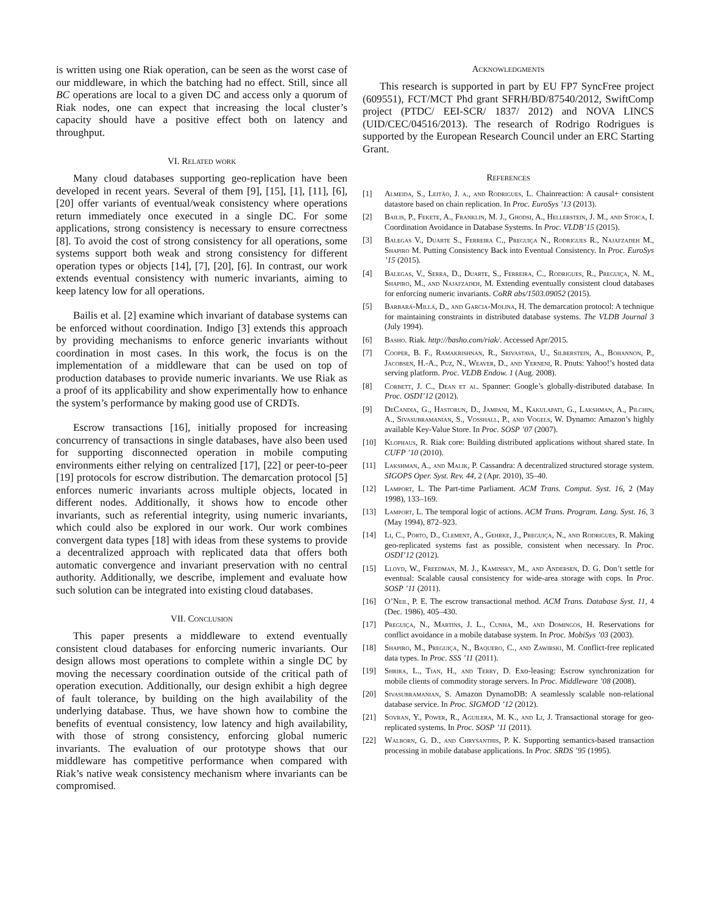is written using one Riak operation, can be seen as the worst case of our middleware, in which the batching had no effect. Still, since all BC operations are local to a given DC and access only a quorum of Riak nodes, one can expect that increasing the local cluster’s capacity should have a positive effect both on latency and throughput.
VI. Related work
Many cloud databases supporting geo-replication have been developed in recent years. Several of them [9], [15], [1], [11], [6], [20] offer variants of eventual/weak consistency where operations return immediately once executed in a single DC. For some applications, strong consistency is necessary to ensure correctness [8]. To avoid the cost of strong consistency for all operations, some systems support both weak and strong consistency for different operation types or objects [14], [7], [20], [6]. In contrast, our work extends eventual consistency with numeric invariants, aiming to keep latency low for all operations.
Bailis et al. [2] examine which invariant of database systems can be enforced without coordination. Indigo [3] extends this approach by providing mechanisms to enforce generic invariants without coordination in most cases. In this work, the focus is on the implementation of a middleware that can be used on top of production databases to provide numeric invariants. We use Riak as a proof of its applicability and show experimentally how to enhance the system’s performance by making good use of CRDTs.
Escrow transactions [16], initially proposed for increasing concurrency of transactions in single databases, have also been used for supporting disconnected operation in mobile computing environments either relying on centralized [17], [22] or peer-to-peer [19] protocols for escrow distribution. The demarcation protocol [5] enforces numeric invariants across multiple objects, located in different nodes. Additionally, it shows how to encode other invariants, such as referential integrity, using numeric invariants, which could also be explored in our work. Our work combines convergent data types [18] with ideas from these systems to provide a decentralized approach with replicated data that offers both automatic convergence and invariant preservation with no central authority. Additionally, we describe, implement and evaluate how such solution can be integrated into existing cloud databases.
VII. Conclusion
This paper presents a middleware to extend eventually consistent cloud databases for enforcing numeric invariants. Our design allows most operations to complete within a single DC by moving the necessary coordination outside of the critical path of operation execution. Additionally, our design exhibit a high degree of fault tolerance, by building on the high availability of the underlying database. Thus, we have shown how to combine the benefits of eventual consistency, low latency and high availability, with those of strong consistency, enforcing global numeric invariants. The evaluation of our prototype shows that our middleware has competitive performance when compared with Riak’s native weak consistency mechanism where invariants can be compromised.
Acknowledgments
This research is supported in part by EU FP7 SyncFree project (609551), FCT/MCT Phd grant SFRH/BD/87540/2012, SwiftComp project (PTDC/ EEI-SCR/ 1837/ 2012) and NOVA LINCS (UID/CEC/04516/2013). The research of Rodrigo Rodrigues is supported by the European Research Council under an ERC Starting Grant.
References
[1] Almeida, S., Leitão, J. a., and Rodrigues, L. Chainreaction: A causal+ consistent datastore based on chain replication. In Proc. EuroSys ’13 (2013).
[2] Bailis, P., Fekete, A., Franklin, M. J., Ghodsi, A., Hellerstein, J. M., and Stoica, I. Coordination Avoidance in Database Systems. In Proc. VLDB’15 (2015).
[3] Balegas V., Duarte S., Ferreira C., Preguiça N., Rodrigues R., Najafzadeh M., Shapiro M. Putting Consistency Back into Eventual Consistency. In Proc. EuroSys ’15 (2015).
[4] Balegas, V., Serra, D., Duarte, S., Ferreira, C., Rodrigues, R., Preguiça, N. M., Shapiro, M., and Najafzadeh, M. Extending eventually consistent cloud databases for enforcing numeric invariants. CoRR abs/1503.09052 (2015).
[5] Barbará-Millá, D., and Garcia-Molina, H. The demarcation protocol: A technique for maintaining constraints in distributed database systems. The VLDB Journal 3 (July 1994).
[6] Basho. Riak. http://basho.com/riak/. Accessed Apr/2015.
[7] Cooper, B. F., Ramakrishnan, R., Srivastava, U., Silberstein, A., Bohannon, P., Jacobsen, H.-A., Puz, N., Weaver, D., and Yerneni, R. Pnuts: Yahoo!’s hosted data serving platform. Proc. VLDB Endow. 1 (Aug. 2008).
[8] Corbett, J. C., Dean et al. Spanner: Google’s globally-distributed database. In Proc. OSDI’12 (2012).
[9] DeCandia, G., Hastorun, D., Jampani, M., Kakulapati, G., Lakshman, A., Pilchin, A., Sivasubramanian, S., Vosshall, P., and Vogels, W. Dynamo: Amazon’s highly available Key-Value Store. In Proc. SOSP ’07 (2007).
[10] Klophaus, R. Riak core: Building distributed applications without shared state. In CUFP ’10 (2010).
[11] Lakshman, A., and Malik, P. Cassandra: A decentralized structured storage system. SIGOPS Oper. Syst. Rev. 44, 2 (Apr. 2010), 35–40.
[12] Lamport, L. The Part-time Parliament. ACM Trans. Comput. Syst. 16, 2 (May 1998), 133–169.
[13] Lamport, L. The temporal logic of actions. ACM Trans. Program. Lang. Syst. 16, 3 (May 1994), 872–923.
[14] Li, C., Porto, D., Clement, A., Gehrke, J., Preguiça, N., and Rodrigues, R. Making geo-replicated systems fast as possible, consistent when necessary. In Proc. OSDI’12 (2012).
[15] Lloyd, W., Freedman, M. J., Kaminsky, M., and Andersen, D. G. Don’t settle for eventual: Scalable causal consistency for wide-area storage with cops. In Proc. SOSP ’11 (2011).
[16] O’Neil, P. E. The escrow transactional method. ACM Trans. Database Syst. 11, 4 (Dec. 1986), 405–430.
[17] Preguiça, N., Martins, J. L., Cunha, M., and Domingos, H. Reservations for conflict avoidance in a mobile database system. In Proc. MobiSys ’03 (2003).
[18] Shapiro, M., Preguiça, N., Baquero, C., and Zawirski, M. Conflict-free replicated data types. In Proc. SSS ’11 (2011).
[19] Shrira, L., Tian, H., and Terry, D. Exo-leasing: Escrow synchronization for mobile clients of commodity storage servers. In Proc. Middleware ’08 (2008).
[20] Sivasubramanian, S. Amazon DynamoDB: A seamlessly scalable non-relational database service. In Proc. SIGMOD ’12 (2012).
[21] Sovran, Y., Power, R., Aguilera, M. K., and Li, J. Transactional storage for geo-replicated systems. In Proc. SOSP ’11 (2011).
[22] Walborn, G. D., and Chrysanthis, P. K. Supporting semantics-based transaction processing in mobile database applications. In Proc. SRDS ’95 (1995).